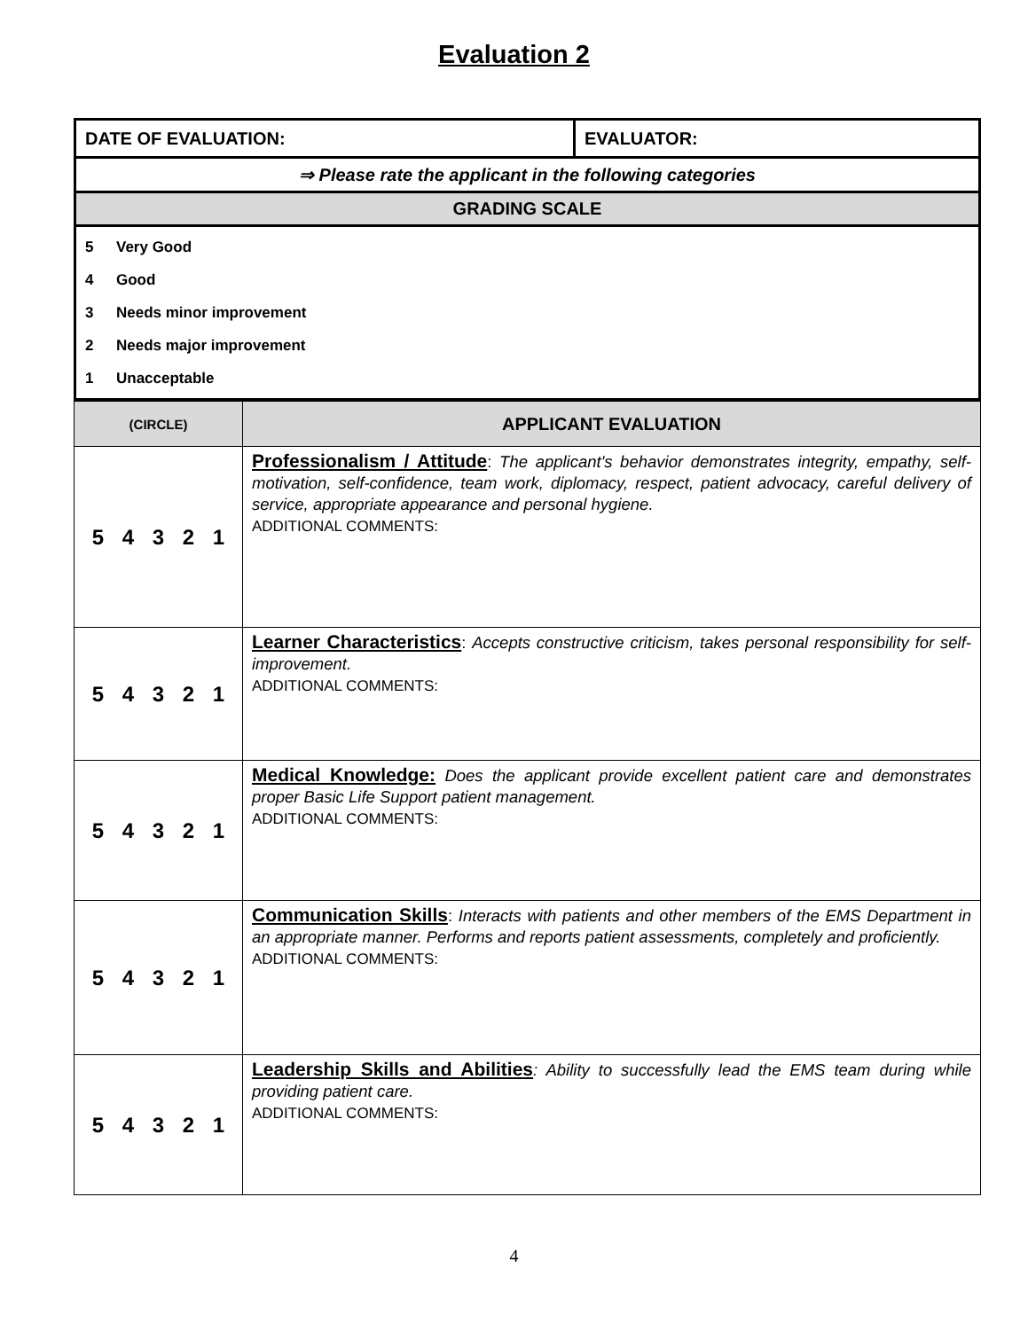Evaluation 2
| DATE OF EVALUATION: | EVALUATOR: |
| ⇒ Please rate the applicant in the following categories | |
| GRADING SCALE | |
| 5 Very Good 4 Good 3 Needs minor improvement 2 Needs major improvement 1 Unacceptable | |
| (CIRCLE) | APPLICANT EVALUATION |
| --- | --- |
| 5 4 3 2 1 | Professionalism / Attitude : The applicant's behavior demonstrates integrity, empathy, self-motivation, self-confidence, team work, diplomacy, respect, patient advocacy, careful delivery of service, appropriate appearance and personal hygiene. ADDITIONAL COMMENTS: |
| 5 4 3 2 1 | Learner Characteristics : Accepts constructive criticism, takes personal responsibility for self-improvement. ADDITIONAL COMMENTS: |
| 5 4 3 2 1 | Medical Knowledge: Does the applicant provide excellent patient care and demonstrates proper Basic Life Support patient management. ADDITIONAL COMMENTS: |
| 5 4 3 2 1 | Communication Skills : Interacts with patients and other members of the EMS Department in an appropriate manner. Performs and reports patient assessments, completely and proficiently. ADDITIONAL COMMENTS: |
| 5 4 3 2 1 | Leadership Skills and Abilities : Ability to successfully lead the EMS team during while providing patient care. ADDITIONAL COMMENTS: |
4